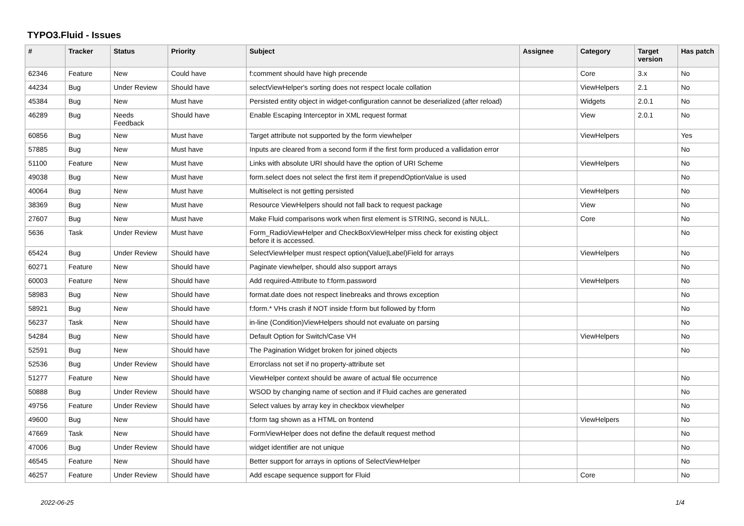TYPO3.Fluid - Issues
| # | Tracker | Status | Priority | Subject | Assignee | Category | Target version | Has patch |
| --- | --- | --- | --- | --- | --- | --- | --- | --- |
| 62346 | Feature | New | Could have | f:comment should have high precende | | Core | 3.x | No |
| 44234 | Bug | Under Review | Should have | selectViewHelper's sorting does not respect locale collation | | ViewHelpers | 2.1 | No |
| 45384 | Bug | New | Must have | Persisted entity object in widget-configuration cannot be deserialized (after reload) | | Widgets | 2.0.1 | No |
| 46289 | Bug | Needs Feedback | Should have | Enable Escaping Interceptor in XML request format | | View | 2.0.1 | No |
| 60856 | Bug | New | Must have | Target attribute not supported by the form viewhelper | | ViewHelpers | | Yes |
| 57885 | Bug | New | Must have | Inputs are cleared from a second form if the first form produced a vallidation error | | | | No |
| 51100 | Feature | New | Must have | Links with absolute URI should have the option of URI Scheme | | ViewHelpers | | No |
| 49038 | Bug | New | Must have | form.select does not select the first item if prependOptionValue is used | | | | No |
| 40064 | Bug | New | Must have | Multiselect is not getting persisted | | ViewHelpers | | No |
| 38369 | Bug | New | Must have | Resource ViewHelpers should not fall back to request package | | View | | No |
| 27607 | Bug | New | Must have | Make Fluid comparisons work when first element is STRING, second is NULL. | | Core | | No |
| 5636 | Task | Under Review | Must have | Form_RadioViewHelper and CheckBoxViewHelper miss check for existing object before it is accessed. | | | | No |
| 65424 | Bug | Under Review | Should have | SelectViewHelper must respect option(Value/Label)Field for arrays | | ViewHelpers | | No |
| 60271 | Feature | New | Should have | Paginate viewhelper, should also support arrays | | | | No |
| 60003 | Feature | New | Should have | Add required-Attribute to f:form.password | | ViewHelpers | | No |
| 58983 | Bug | New | Should have | format.date does not respect linebreaks and throws exception | | | | No |
| 58921 | Bug | New | Should have | f:form.* VHs crash if NOT inside f:form but followed by f:form | | | | No |
| 56237 | Task | New | Should have | in-line (Condition)ViewHelpers should not evaluate on parsing | | | | No |
| 54284 | Bug | New | Should have | Default Option for Switch/Case VH | | ViewHelpers | | No |
| 52591 | Bug | New | Should have | The Pagination Widget broken for joined objects | | | | No |
| 52536 | Bug | Under Review | Should have | Errorclass not set if no property-attribute set | | | | |
| 51277 | Feature | New | Should have | ViewHelper context should be aware of actual file occurrence | | | | No |
| 50888 | Bug | Under Review | Should have | WSOD by changing name of section and if Fluid caches are generated | | | | No |
| 49756 | Feature | Under Review | Should have | Select values by array key in checkbox viewhelper | | | | No |
| 49600 | Bug | New | Should have | f:form tag shown as a HTML on frontend | | ViewHelpers | | No |
| 47669 | Task | New | Should have | FormViewHelper does not define the default request method | | | | No |
| 47006 | Bug | Under Review | Should have | widget identifier are not unique | | | | No |
| 46545 | Feature | New | Should have | Better support for arrays in options of SelectViewHelper | | | | No |
| 46257 | Feature | Under Review | Should have | Add escape sequence support for Fluid | | Core | | No |
2022-06-25 1/4